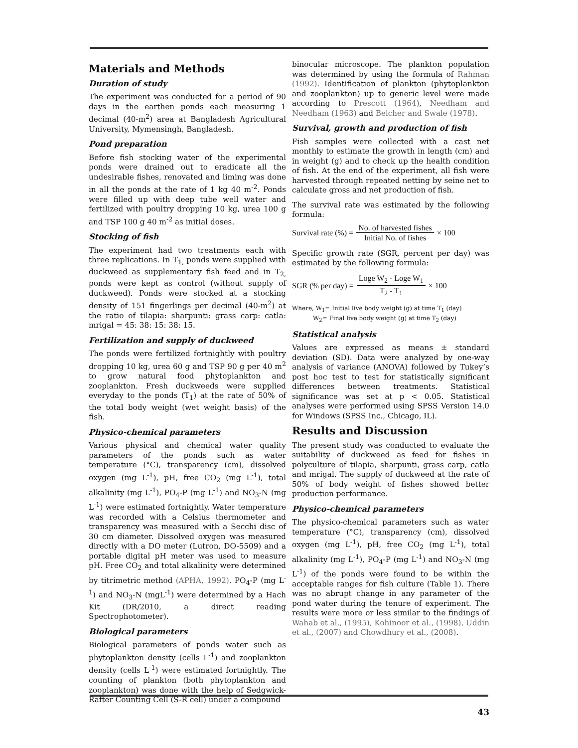Materials and Methods
Duration of study
The experiment was conducted for a period of 90 days in the earthen ponds each measuring 1 decimal (40-m<sup>2</sup>) area at Bangladesh Agricultural University, Mymensingh, Bangladesh.
Pond preparation
Before fish stocking water of the experimental ponds were drained out to eradicate all the undesirable fishes, renovated and liming was done in all the ponds at the rate of 1 kg 40 m<sup>-2</sup>. Ponds were filled up with deep tube well water and fertilized with poultry dropping 10 kg, urea 100 g and TSP 100 g 40 m<sup>-2</sup> as initial doses.
Stocking of fish
The experiment had two treatments each with three replications. In T<sub>1,</sub> ponds were supplied with duckweed as supplementary fish feed and in T<sub>2,</sub> ponds were kept as control (without supply of duckweed). Ponds were stocked at a stocking density of 151 fingerlings per decimal (40-m<sup>2</sup>) at the ratio of tilapia: sharpunti: grass carp: catla: mrigal = 45: 38: 15: 38: 15.
Fertilization and supply of duckweed
The ponds were fertilized fortnightly with poultry dropping 10 kg, urea 60 g and TSP 90 g per 40 m<sup>2</sup> to grow natural food phytoplankton and zooplankton. Fresh duckweeds were supplied everyday to the ponds (T<sub>1</sub>) at the rate of 50% of the total body weight (wet weight basis) of the fish.
Physico-chemical parameters
Various physical and chemical water quality parameters of the ponds such as water temperature (°C), transparency (cm), dissolved oxygen (mg L<sup>-1</sup>), pH, free CO<sub>2</sub> (mg L<sup>-1</sup>), total alkalinity (mg L<sup>-1</sup>), PO<sub>4</sub>-P (mg L<sup>-1</sup>) and NO<sub>3</sub>-N (mg L<sup>-1</sup>) were estimated fortnightly. Water temperature was recorded with a Celsius thermometer and transparency was measured with a Secchi disc of 30 cm diameter. Dissolved oxygen was measured directly with a DO meter (Lutron, DO-5509) and a portable digital pH meter was used to measure pH. Free CO<sub>2</sub> and total alkalinity were determined by titrimetric method (APHA, 1992). PO<sub>4</sub>-P (mg L<sup>-1</sup>) and NO<sub>3</sub>-N (mgL<sup>-1</sup>) were determined by a Hach Kit (DR/2010, a direct reading Spectrophotometer).
Biological parameters
Biological parameters of ponds water such as phytoplankton density (cells L<sup>-1</sup>) and zooplankton density (cells L<sup>-1</sup>) were estimated fortnightly. The counting of plankton (both phytoplankton and zooplankton) was done with the help of Sedgwick-Rafter Counting Cell (S-R cell) under a compound
binocular microscope. The plankton population was determined by using the formula of Rahman (1992). Identification of plankton (phytoplankton and zooplankton) up to generic level were made according to Prescott (1964), Needham and Needham (1963) and Belcher and Swale (1978).
Survival, growth and production of fish
Fish samples were collected with a cast net monthly to estimate the growth in length (cm) and in weight (g) and to check up the health condition of fish. At the end of the experiment, all fish were harvested through repeated netting by seine net to calculate gross and net production of fish.
The survival rate was estimated by the following formula:
Survival rate (%) = No. of harvested fishes Initial No. of fishes × 100
Specific growth rate (SGR, percent per day) was estimated by the following formula:
SGR (% per day) = Loge W<sub>2</sub> - Loge W<sub>1</sub> T<sub>2</sub> - T<sub>1</sub> × 100
Where, W<sub>1</sub>= Initial live body weight (g) at time T<sub>1</sub> (day)
W<sub>2</sub>= Final live body weight (g) at time T<sub>2</sub> (day)
Statistical analysis
Values are expressed as means ± standard deviation (SD). Data were analyzed by one-way analysis of variance (ANOVA) followed by Tukey’s post hoc test to test for statistically significant differences between treatments. Statistical significance was set at p < 0.05. Statistical analyses were performed using SPSS Version 14.0 for Windows (SPSS Inc., Chicago, IL).
Results and Discussion
The present study was conducted to evaluate the suitability of duckweed as feed for fishes in polyculture of tilapia, sharpunti, grass carp, catla and mrigal. The supply of duckweed at the rate of 50% of body weight of fishes showed better production performance.
Physico-chemical parameters
The physico-chemical parameters such as water temperature (°C), transparency (cm), dissolved oxygen (mg L<sup>-1</sup>), pH, free CO<sub>2</sub> (mg L<sup>-1</sup>), total alkalinity (mg L<sup>-1</sup>), PO<sub>4</sub>-P (mg L<sup>-1</sup>) and NO<sub>3</sub>-N (mg L<sup>-1</sup>) of the ponds were found to be within the acceptable ranges for fish culture (Table 1). There was no abrupt change in any parameter of the pond water during the tenure of experiment. The results were more or less similar to the findings of Wahab et al., (1995), Kohinoor et al., (1998), Uddin et al., (2007) and Chowdhury et al., (2008).
43